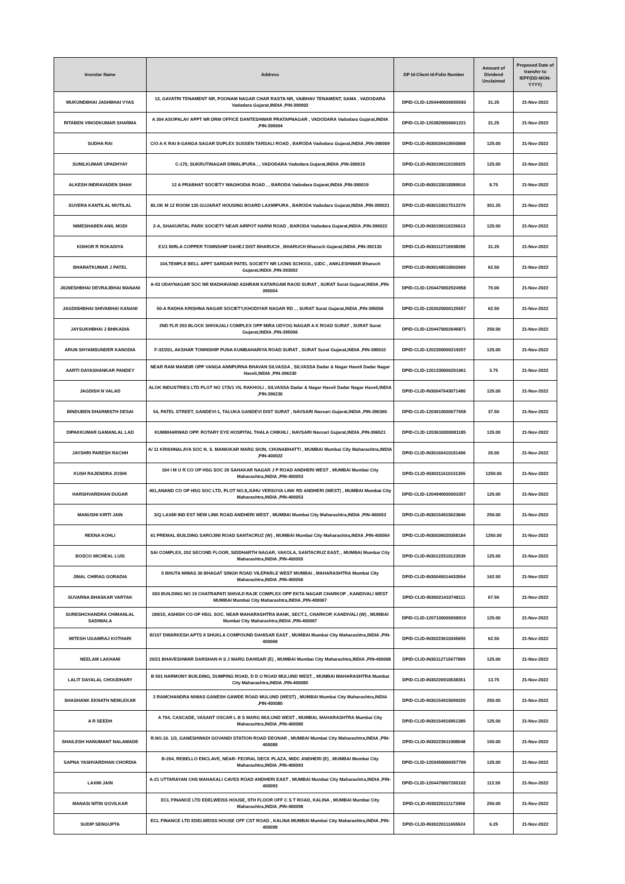| Investor Name | Address | DP Id-Client Id-Folio Number | Amount of Dividend Unclaimed | Proposed Date of transfer to IEPF(DD-MON-YYYY) |
| --- | --- | --- | --- | --- |
| MUKUNDBHAI JASHBHAI VYAS | 13, GAYATRI TENAMENT NR, POONAM NAGAR CHAR RASTA NR, VAIBHAV TENAMENT, SAMA , VADODARA Vadodara Gujarat,INDIA ,PIN-390002 | DPID-CLID-1204440000055593 | 31.25 | 21-Nov-2022 |
| RITABEN VINODKUMAR SHARMA | A 304 ASOPALAV APPT NR DRM OFFICE DANTESHWAR PRATAPNAGAR , VADODARA Vadodara Gujarat,INDIA ,PIN-390004 | DPID-CLID-1203820000061221 | 31.25 | 21-Nov-2022 |
| SUDHA RAI | C/O A K RAI 8-GANGA SAGAR DUPLEX SUSSEN TARSALI ROAD , BARODA Vadodara Gujarat,INDIA ,PIN-390009 | DPID-CLID-IN30039410550868 | 125.00 | 21-Nov-2022 |
| SUNILKUMAR UPADHYAY | C-170, SUKRUTINAGAR DIWALIPURA , , VADODARA Vadodara Gujarat,INDIA ,PIN-390015 | DPID-CLID-IN30199110155925 | 125.00 | 21-Nov-2022 |
| ALKESH INDRAVADEN SHAH | 12 A PRABHAT SOCIETY WAGHODIA ROAD , , BARODA Vadodara Gujarat,INDIA ,PIN-390019 | DPID-CLID-IN30133018389516 | 8.75 | 21-Nov-2022 |
| SUVERA KANTILAL MOTILAL | BLOK M 12 ROOM 135 GUJARAT HOUSING BOARD LAXMIPURA , BARODA Vadodara Gujarat,INDIA ,PIN-390021 | DPID-CLID-IN30133017512276 | 301.25 | 21-Nov-2022 |
| NIMESHABEN ANIL MODI | 2-A, SHAKUNTAL PARK SOCIETY NEAR AIRPOT HARNI ROAD , BARODA Vadodara Gujarat,INDIA ,PIN-390022 | DPID-CLID-IN30199110226613 | 125.00 | 21-Nov-2022 |
| KISHOR R ROKADIYA | E1/1 BIRLA COPPER TOWNSHIP DAHEJ DIST BHARUCH , BHARUCH Bharuch Gujarat,INDIA ,PIN-392130 | DPID-CLID-IN30112716938286 | 31.25 | 21-Nov-2022 |
| BHARATKUMAR J PATEL | 104,TEMPLE BELL APPT SARDAR PATEL SOCIETY NR LIONS SCHOOL, GIDC , ANKLESHWAR Bharuch Gujarat,INDIA ,PIN-393002 | DPID-CLID-IN30148510502669 | 62.50 | 21-Nov-2022 |
| JIGNESHBHAI DEVRAJBHAI MANANI | A-53 UDAYNAGAR SOC NR MADHAVAND ASHRAM KATARGAM RAOD SURAT , SURAT Surat Gujarat,INDIA ,PIN-395004 | DPID-CLID-1204470002524958 | 70.00 | 21-Nov-2022 |
| JAGDISHBHAI SHIVABHAI KANANI | 50-A RADHA KRISHNA NAGAR SOCIETY,KHODIYAR NAGAR RD , , SURAT Surat Gujarat,INDIA ,PIN-395006 | DPID-CLID-1202620000125557 | 62.50 | 21-Nov-2022 |
| JAYSUKHBHAI J BHIKADIA | 2ND FLR 203 BLOCK SHIVAJALI COMPLEX OPP MIRA UDYOG NAGAR A K ROAD SURAT , SURAT Surat Gujarat,INDIA ,PIN-395006 | DPID-CLID-1204470002646871 | 250.00 | 21-Nov-2022 |
| ARUN SHYAMSUNDER KANODIA | F-32/201, AKSHAR TOWNSHIP PUNA KUMBAHARIYA ROAD SURAT , SURAT Surat Gujarat,INDIA ,PIN-395010 | DPID-CLID-1202300000219257 | 125.00 | 21-Nov-2022 |
| AARTI DAYASHANKAR PANDEY | NEAR RAM MANDIR OPP VANGA ANNPURNA BHAVAN SILVASSA , SILVASSA Dadar & Nagar Haveli Dadar Nagar Haveli,INDIA ,PIN-396230 | DPID-CLID-1201330000201961 | 3.75 | 21-Nov-2022 |
| JAGDISH N VALAD | ALOK INDUSTRIES LTD PLOT NO 17/5/1 VIL RAKHOLI , SILVASSA Dadar & Nagar Haveli Dadar Nagar Haveli,INDIA ,PIN-396230 | DPID-CLID-IN30047643071480 | 125.00 | 21-Nov-2022 |
| BINDUBEN DHARMISTH DESAI | 54, PATEL STREET, GANDEVI-1, TALUKA GANDEVI DIST SURAT , NAVSARI Navsari Gujarat,INDIA ,PIN-396360 | DPID-CLID-1203610000077658 | 37.50 | 21-Nov-2022 |
| DIPAKKUMAR GAMANLAL LAD | KUMBHARWAD OPP. ROTARY EYE HOSPITAL THALA CHIKHLI , NAVSARI Navsari Gujarat,INDIA ,PIN-396521 | DPID-CLID-1203610000081185 | 125.00 | 21-Nov-2022 |
| JAYSHRI PARESH RACHH | A/ 11 KRISHNALAYA SOC N. S. MANKIKAR MARG SION, CHUNABHATTI , MUMBAI Mumbai City Maharashtra,INDIA ,PIN-400022 | DPID-CLID-IN30160410181406 | 20.00 | 21-Nov-2022 |
| KUSH RAJENDRA JOSHI | 104 I M U R CO OP HSG SOC 26 SAHAKAR NAGAR J P ROAD ANDHERI WEST , MUMBAI Mumbai City Maharashtra,INDIA ,PIN-400053 | DPID-CLID-IN30311610151355 | 1250.00 | 21-Nov-2022 |
| HARSHVARDHAN DUGAR | 401,ANAND CO OP HSG SOC LTD, PLOT NO.8,JUHU VERSOVA LINK RD ANDHERI (WEST) , MUMBAI Mumbai City Maharashtra,INDIA ,PIN-400053 | DPID-CLID-1204940000003357 | 125.00 | 21-Nov-2022 |
| MANUSHI KIRTI JAIN | 3/Q LAXMI IND EST NEW LINK ROAD ANDHERI WEST , MUMBAI Mumbai City Maharashtra,INDIA ,PIN-400053 | DPID-CLID-IN30154915523840 | 250.00 | 21-Nov-2022 |
| REENA KOHLI | 61 PREMAL BUILDING SAROJINI ROAD SANTACRUZ (W) , MUMBAI Mumbai City Maharashtra,INDIA ,PIN-400054 | DPID-CLID-IN30036020358184 | 1250.00 | 21-Nov-2022 |
| BOSCO MICHEAL LUIS | SAI COMPLEX, 202 SECOND FLOOR, SIDDHARTH NAGAR, VAKOLA, SANTACRUZ EAST, , MUMBAI Mumbai City Maharashtra,INDIA ,PIN-400055 | DPID-CLID-IN30122510123539 | 125.00 | 21-Nov-2022 |
| JINAL CHIRAG GORADIA | 5 BHUTA NIWAS 36 BHAGAT SINGH ROAD VILEPARLE WEST MUMBAI , MAHARASHTRA Mumbai City Maharashtra,INDIA ,PIN-400056 | DPID-CLID-IN30045014433554 | 162.50 | 21-Nov-2022 |
| SUVARNA BHASKAR VARTAK | 003 BUILDING NO 19 CHATRAPATI SHIVAJI RAJE COMPLEX OPP EKTA NAGAR CHARKOP , KANDIVALI WEST MUMBAI Mumbai City Maharashtra,INDIA ,PIN-400067 | DPID-CLID-IN30021410748111 | 67.50 | 21-Nov-2022 |
| SURESHCHANDRA CHIMANLAL SADIWALA | 189/15, ASHISH CO-OP HSG. SOC. NEAR MAHARASHTRA BANK, SECT.1, CHARKOP, KANDIVALI (W) , MUMBAI Mumbai City Maharashtra,INDIA ,PIN-400067 | DPID-CLID-1207100000058919 | 125.00 | 21-Nov-2022 |
| MITESH UGAMRAJ KOTHARI | B/107 DWARKESH APTS II SHUKLA COMPOUND DAHISAR EAST , MUMBAI Mumbai City Maharashtra,INDIA ,PIN-400068 | DPID-CLID-IN30223610345655 | 62.50 | 21-Nov-2022 |
| NEELAM LAKHANI | 20/21 BHAVESHWAR DARSHAN H S J MARG DAHISAR (E) , MUMBAI Mumbai City Maharashtra,INDIA ,PIN-400068 | DPID-CLID-IN30112715677869 | 125.00 | 21-Nov-2022 |
| LALIT DAYALAL CHOUDHARY | B 501 HARMONY BUILDING, DUMPING ROAD, D D U ROAD MULUND WEST, , MUMBAI MAHARASHTRA Mumbai City Maharashtra,INDIA ,PIN-400080 | DPID-CLID-IN30226910538351 | 13.75 | 21-Nov-2022 |
| SHASHANK EKNATH NEMLEKAR | 2 RAMCHANDRA NIWAS GANESH GAWDE ROAD MULUND (WEST) , MUMBAI Mumbai City Maharashtra,INDIA ,PIN-400080 | DPID-CLID-IN30154915099320 | 250.00 | 21-Nov-2022 |
| A R SEEDH | A 704, CASCADE, VASANT OSCAR L B S MARG MULUND WEST , MUMBAI, MAHARASHTRA Mumbai City Maharashtra,INDIA ,PIN-400080 | DPID-CLID-IN30154916951385 | 125.00 | 21-Nov-2022 |
| SHAILESH HANUMANT NALAWADE | R.NO.16. 1/3, GANESHWADI GOVANDI STATION ROAD DEONAR , MUMBAI Mumbai City Maharashtra,INDIA ,PIN-400088 | DPID-CLID-IN30223611908048 | 150.00 | 21-Nov-2022 |
| SAPNA YASHVARDHAN CHORDIA | B-204, REBELLO ENCLAVE, NEAR- FEORAL DECK PLAZA, MIDC ANDHERI (E) , MUMBAI Mumbai City Maharashtra,INDIA ,PIN-400093 | DPID-CLID-1203450000357709 | 125.00 | 21-Nov-2022 |
| LAXMI JAIN | A-21 UTTARAYAN CHS MAHAKALI CAVES ROAD ANDHERI EAST , MUMBAI Mumbai City Maharashtra,INDIA ,PIN-400093 | DPID-CLID-1204470007265102 | 112.50 | 21-Nov-2022 |
| MANASI NITIN GOVILKAR | ECL FINANCE LTD EDELWEISS HOUSE, 5TH FLOOR OFF C S T ROAD, KALINA , MUMBAI Mumbai City Maharashtra,INDIA ,PIN-400098 | DPID-CLID-IN30220111173958 | 250.00 | 21-Nov-2022 |
| SUDIP SENGUPTA | ECL FINANCE LTD EDELWEISS HOUSE OFF CST ROAD , KALINA MUMBAI Mumbai City Maharashtra,INDIA ,PIN-400098 | DPID-CLID-IN30220111655524 | 6.25 | 21-Nov-2022 |